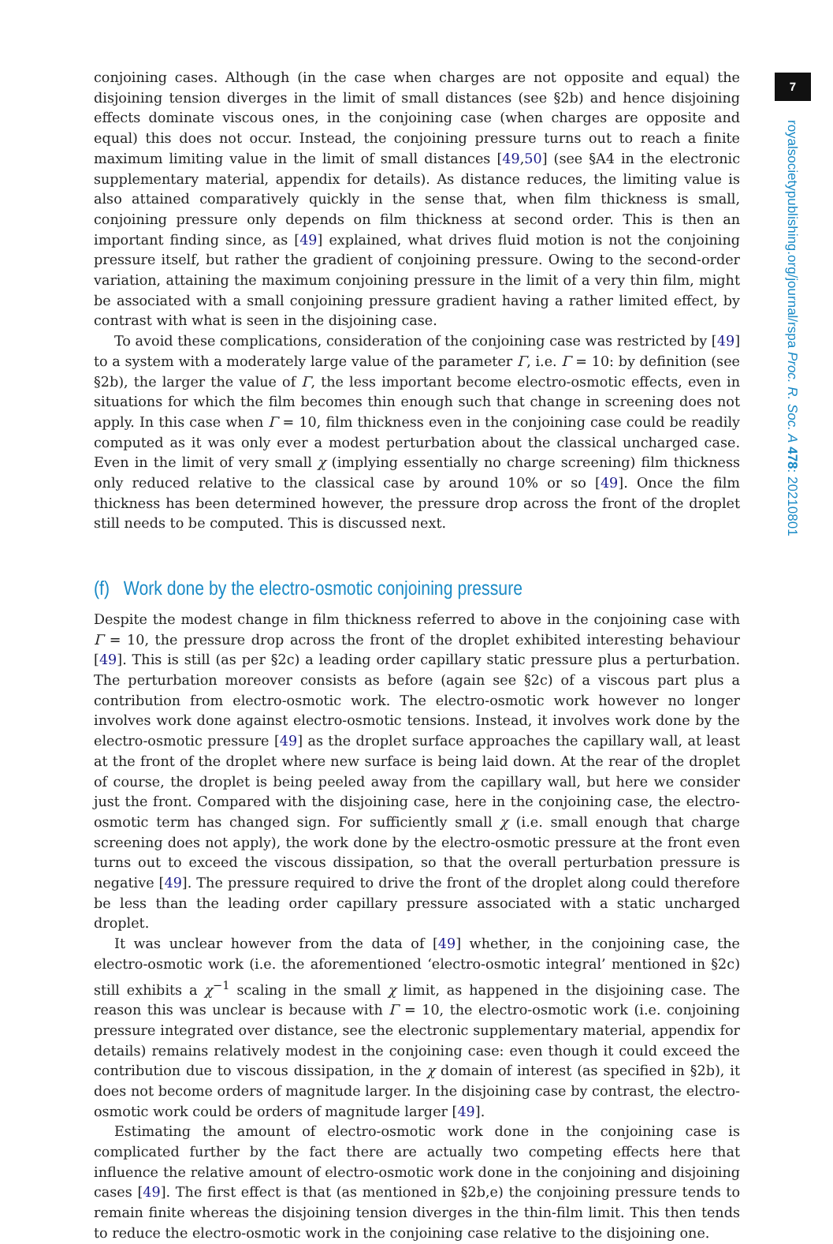7
royalsocietypublishing.org/journal/rspa Proc. R. Soc. A 478: 20210801
conjoining cases. Although (in the case when charges are not opposite and equal) the disjoining tension diverges in the limit of small distances (see §2b) and hence disjoining effects dominate viscous ones, in the conjoining case (when charges are opposite and equal) this does not occur. Instead, the conjoining pressure turns out to reach a finite maximum limiting value in the limit of small distances [49,50] (see §A4 in the electronic supplementary material, appendix for details). As distance reduces, the limiting value is also attained comparatively quickly in the sense that, when film thickness is small, conjoining pressure only depends on film thickness at second order. This is then an important finding since, as [49] explained, what drives fluid motion is not the conjoining pressure itself, but rather the gradient of conjoining pressure. Owing to the second-order variation, attaining the maximum conjoining pressure in the limit of a very thin film, might be associated with a small conjoining pressure gradient having a rather limited effect, by contrast with what is seen in the disjoining case.
To avoid these complications, consideration of the conjoining case was restricted by [49] to a system with a moderately large value of the parameter Γ, i.e. Γ = 10: by definition (see §2b), the larger the value of Γ, the less important become electro-osmotic effects, even in situations for which the film becomes thin enough such that change in screening does not apply. In this case when Γ = 10, film thickness even in the conjoining case could be readily computed as it was only ever a modest perturbation about the classical uncharged case. Even in the limit of very small χ (implying essentially no charge screening) film thickness only reduced relative to the classical case by around 10% or so [49]. Once the film thickness has been determined however, the pressure drop across the front of the droplet still needs to be computed. This is discussed next.
(f) Work done by the electro-osmotic conjoining pressure
Despite the modest change in film thickness referred to above in the conjoining case with Γ = 10, the pressure drop across the front of the droplet exhibited interesting behaviour [49]. This is still (as per §2c) a leading order capillary static pressure plus a perturbation. The perturbation moreover consists as before (again see §2c) of a viscous part plus a contribution from electro-osmotic work. The electro-osmotic work however no longer involves work done against electro-osmotic tensions. Instead, it involves work done by the electro-osmotic pressure [49] as the droplet surface approaches the capillary wall, at least at the front of the droplet where new surface is being laid down. At the rear of the droplet of course, the droplet is being peeled away from the capillary wall, but here we consider just the front. Compared with the disjoining case, here in the conjoining case, the electro-osmotic term has changed sign. For sufficiently small χ (i.e. small enough that charge screening does not apply), the work done by the electro-osmotic pressure at the front even turns out to exceed the viscous dissipation, so that the overall perturbation pressure is negative [49]. The pressure required to drive the front of the droplet along could therefore be less than the leading order capillary pressure associated with a static uncharged droplet.
It was unclear however from the data of [49] whether, in the conjoining case, the electro-osmotic work (i.e. the aforementioned ‘electro-osmotic integral’ mentioned in §2c) still exhibits a χ<sup>−1</sup> scaling in the small χ limit, as happened in the disjoining case. The reason this was unclear is because with Γ = 10, the electro-osmotic work (i.e. conjoining pressure integrated over distance, see the electronic supplementary material, appendix for details) remains relatively modest in the conjoining case: even though it could exceed the contribution due to viscous dissipation, in the χ domain of interest (as specified in §2b), it does not become orders of magnitude larger. In the disjoining case by contrast, the electro-osmotic work could be orders of magnitude larger [49].
Estimating the amount of electro-osmotic work done in the conjoining case is complicated further by the fact there are actually two competing effects here that influence the relative amount of electro-osmotic work done in the conjoining and disjoining cases [49]. The first effect is that (as mentioned in §2b,e) the conjoining pressure tends to remain finite whereas the disjoining tension diverges in the thin-film limit. This then tends to reduce the electro-osmotic work in the conjoining case relative to the disjoining one.